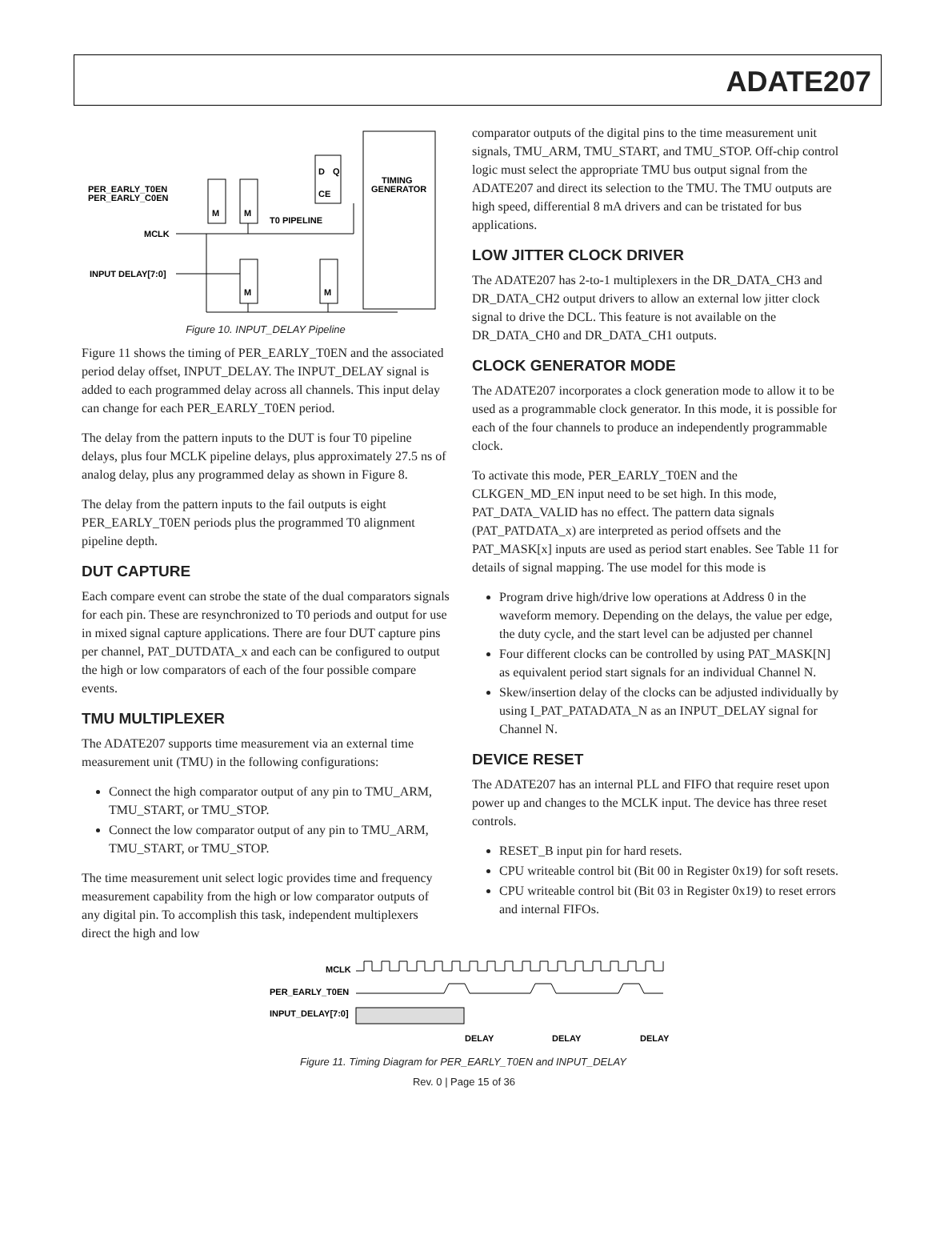ADATE207
TIMING
GENERATOR
D
Q
CE
M
M
M
M
T0 PIPELINE
PER_EARLY_T0EN
PER_EARLY_C0EN
MCLK
INPUT DELAY[7:0]
Figure 10. INPUT_DELAY Pipeline
Figure 11 shows the timing of PER_EARLY_T0EN and the associated period delay offset, INPUT_DELAY. The INPUT_DELAY signal is added to each programmed delay across all channels. This input delay can change for each PER_EARLY_T0EN period.
The delay from the pattern inputs to the DUT is four T0 pipeline delays, plus four MCLK pipeline delays, plus approximately 27.5 ns of analog delay, plus any programmed delay as shown in Figure 8.
The delay from the pattern inputs to the fail outputs is eight PER_EARLY_T0EN periods plus the programmed T0 alignment pipeline depth.
DUT CAPTURE
Each compare event can strobe the state of the dual comparators signals for each pin. These are resynchronized to T0 periods and output for use in mixed signal capture applications. There are four DUT capture pins per channel, PAT_DUTDATA_x and each can be configured to output the high or low comparators of each of the four possible compare events.
TMU MULTIPLEXER
The ADATE207 supports time measurement via an external time measurement unit (TMU) in the following configurations:
Connect the high comparator output of any pin to TMU_ARM, TMU_START, or TMU_STOP.
Connect the low comparator output of any pin to TMU_ARM, TMU_START, or TMU_STOP.
The time measurement unit select logic provides time and frequency measurement capability from the high or low comparator outputs of any digital pin. To accomplish this task, independent multiplexers direct the high and low
comparator outputs of the digital pins to the time measurement unit signals, TMU_ARM, TMU_START, and TMU_STOP. Off-chip control logic must select the appropriate TMU bus output signal from the ADATE207 and direct its selection to the TMU. The TMU outputs are high speed, differential 8 mA drivers and can be tristated for bus applications.
LOW JITTER CLOCK DRIVER
The ADATE207 has 2-to-1 multiplexers in the DR_DATA_CH3 and DR_DATA_CH2 output drivers to allow an external low jitter clock signal to drive the DCL. This feature is not available on the DR_DATA_CH0 and DR_DATA_CH1 outputs.
CLOCK GENERATOR MODE
The ADATE207 incorporates a clock generation mode to allow it to be used as a programmable clock generator. In this mode, it is possible for each of the four channels to produce an independently programmable clock.
To activate this mode, PER_EARLY_T0EN and the CLKGEN_MD_EN input need to be set high. In this mode, PAT_DATA_VALID has no effect. The pattern data signals (PAT_PATDATA_x) are interpreted as period offsets and the PAT_MASK[x] inputs are used as period start enables. See Table 11 for details of signal mapping. The use model for this mode is
Program drive high/drive low operations at Address 0 in the waveform memory. Depending on the delays, the value per edge, the duty cycle, and the start level can be adjusted per channel
Four different clocks can be controlled by using PAT_MASK[N] as equivalent period start signals for an individual Channel N.
Skew/insertion delay of the clocks can be adjusted individually by using I_PAT_PATADATA_N as an INPUT_DELAY signal for Channel N.
DEVICE RESET
The ADATE207 has an internal PLL and FIFO that require reset upon power up and changes to the MCLK input. The device has three reset controls.
RESET_B input pin for hard resets.
CPU writeable control bit (Bit 00 in Register 0x19) for soft resets.
CPU writeable control bit (Bit 03 in Register 0x19) to reset errors and internal FIFOs.
MCLK
PER_EARLY_T0EN
INPUT_DELAY[7:0]
DELAY
DELAY
DELAY
Figure 11. Timing Diagram for PER_EARLY_T0EN and INPUT_DELAY
Rev. 0 | Page 15 of 36